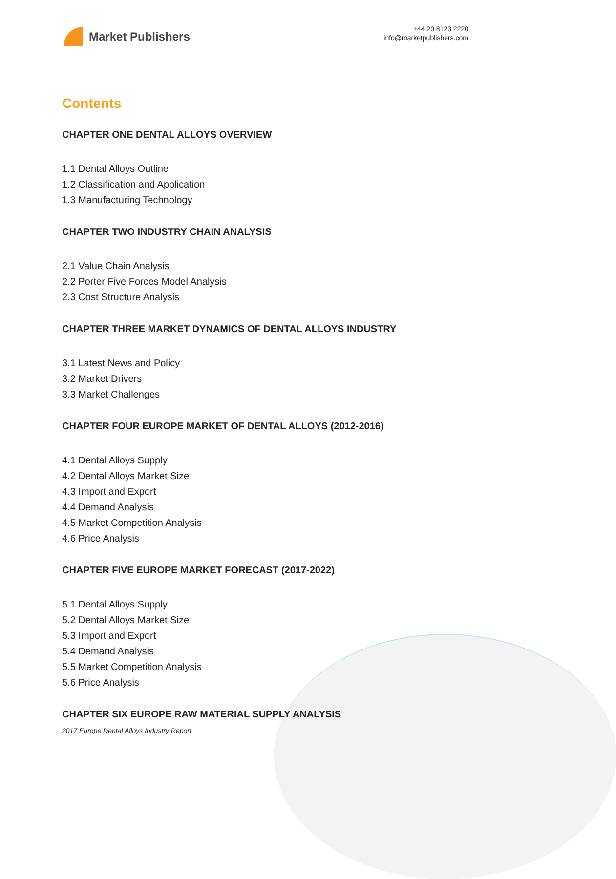Market Publishers
+44 20 8123 2220
info@marketpublishers.com
Contents
CHAPTER ONE DENTAL ALLOYS OVERVIEW
1.1 Dental Alloys Outline
1.2 Classification and Application
1.3 Manufacturing Technology
CHAPTER TWO INDUSTRY CHAIN ANALYSIS
2.1 Value Chain Analysis
2.2 Porter Five Forces Model Analysis
2.3 Cost Structure Analysis
CHAPTER THREE MARKET DYNAMICS OF DENTAL ALLOYS INDUSTRY
3.1 Latest News and Policy
3.2 Market Drivers
3.3 Market Challenges
CHAPTER FOUR EUROPE MARKET OF DENTAL ALLOYS (2012-2016)
4.1 Dental Alloys Supply
4.2 Dental Alloys Market Size
4.3 Import and Export
4.4 Demand Analysis
4.5 Market Competition Analysis
4.6 Price Analysis
CHAPTER FIVE EUROPE MARKET FORECAST (2017-2022)
5.1 Dental Alloys Supply
5.2 Dental Alloys Market Size
5.3 Import and Export
5.4 Demand Analysis
5.5 Market Competition Analysis
5.6 Price Analysis
CHAPTER SIX EUROPE RAW MATERIAL SUPPLY ANALYSIS
2017 Europe Dental Alloys Industry Report